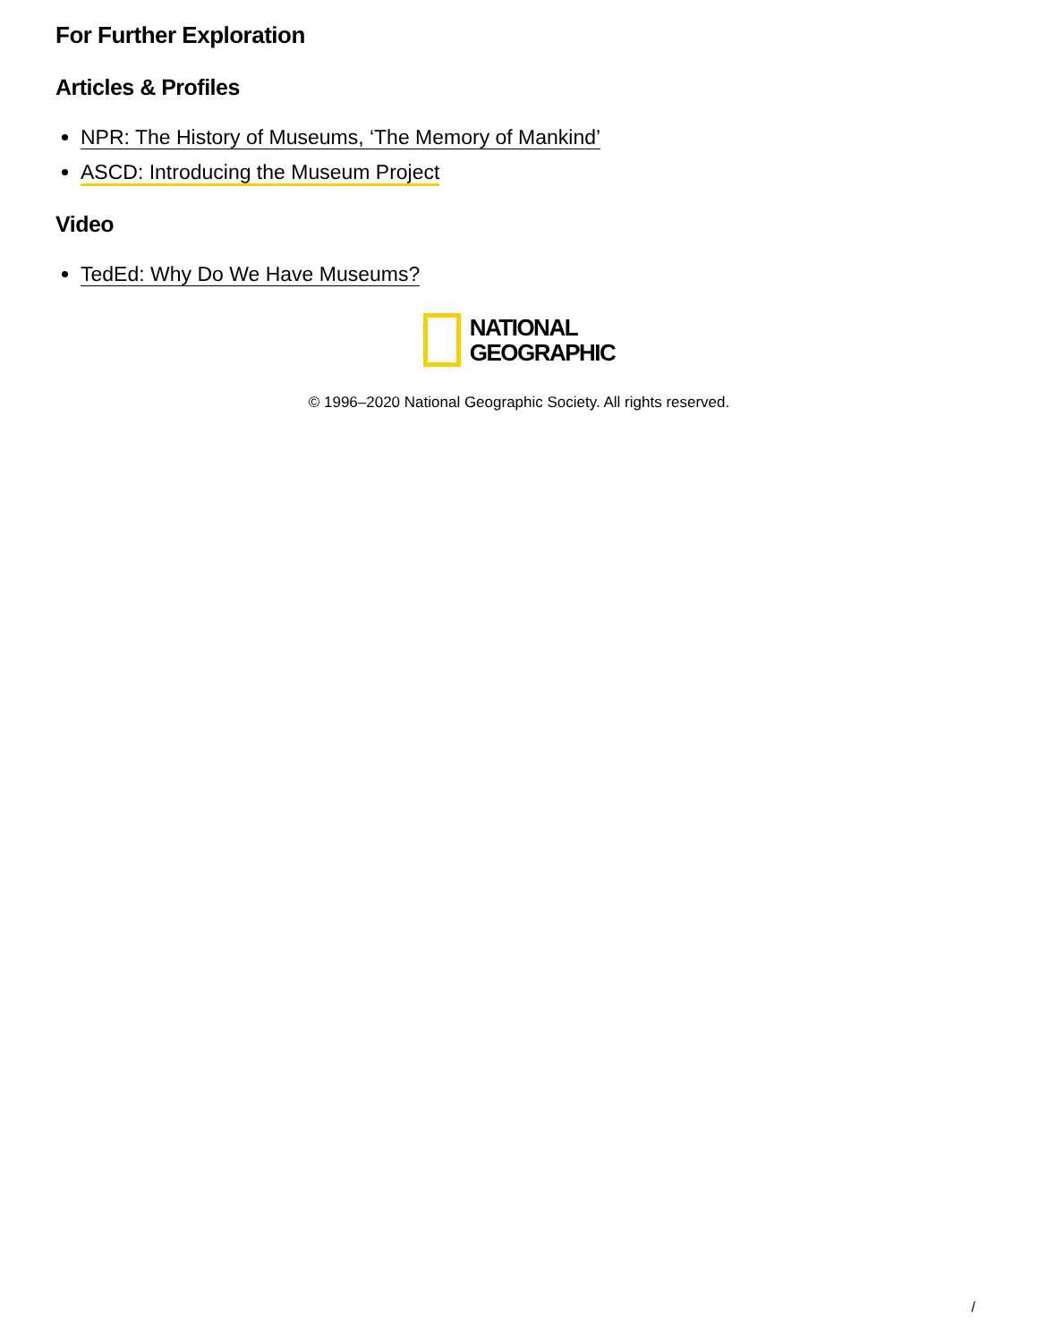For Further Exploration
Articles & Profiles
NPR: The History of Museums, ‘The Memory of Mankind’
ASCD: Introducing the Museum Project
Video
TedEd: Why Do We Have Museums?
NATIONAL
GEOGRAPHIC
© 1996–2020 National Geographic Society. All rights reserved.
/